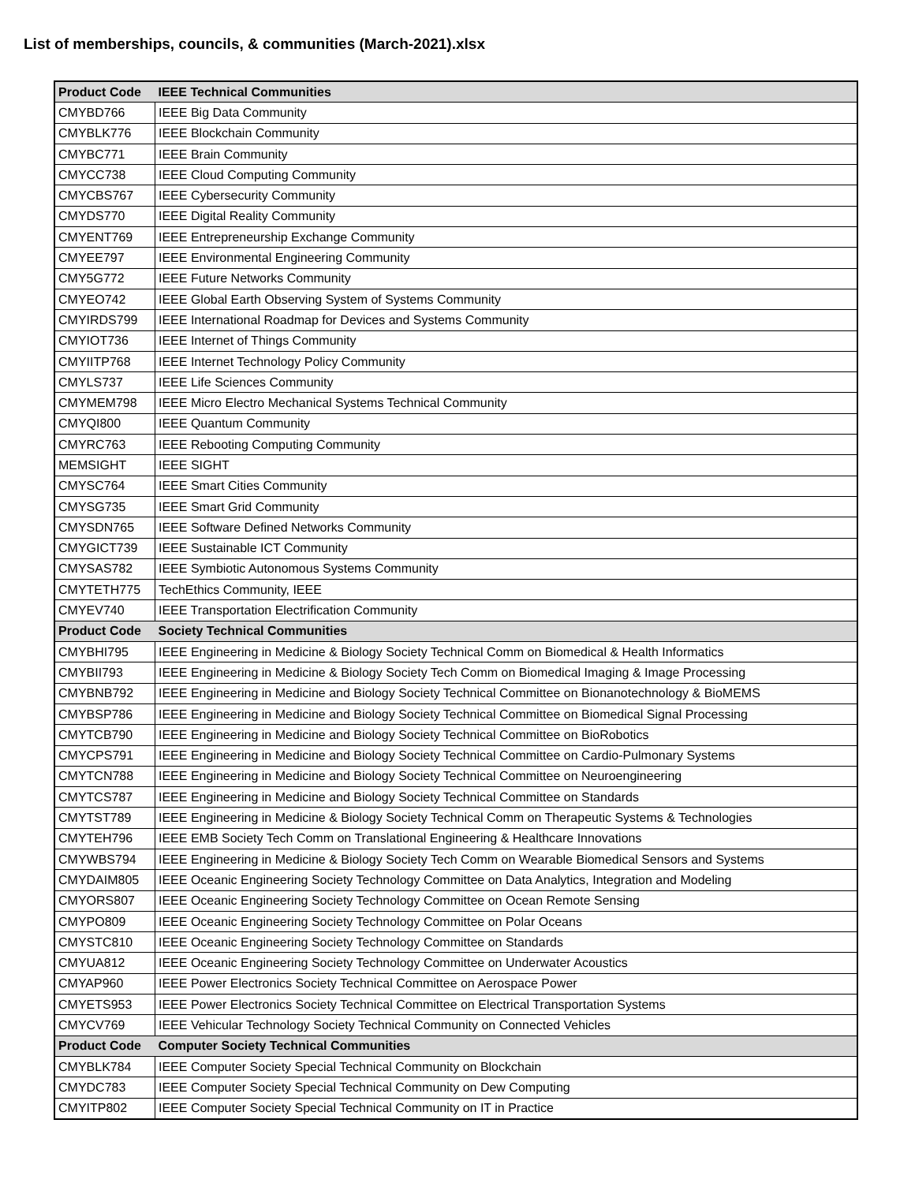List of memberships, councils, & communities (March-2021).xlsx
| Product Code | IEEE Technical Communities |
| --- | --- |
| CMYBD766 | IEEE Big Data Community |
| CMYBLK776 | IEEE Blockchain Community |
| CMYBC771 | IEEE Brain Community |
| CMYCC738 | IEEE Cloud Computing Community |
| CMYCBS767 | IEEE Cybersecurity Community |
| CMYDS770 | IEEE Digital Reality Community |
| CMYENT769 | IEEE Entrepreneurship Exchange Community |
| CMYEE797 | IEEE Environmental Engineering Community |
| CMY5G772 | IEEE Future Networks Community |
| CMYEO742 | IEEE Global Earth Observing System of Systems Community |
| CMYIRDS799 | IEEE International Roadmap for Devices and Systems Community |
| CMYIOT736 | IEEE Internet of Things Community |
| CMYIITP768 | IEEE Internet Technology Policy Community |
| CMYLS737 | IEEE Life Sciences Community |
| CMYMEM798 | IEEE Micro Electro Mechanical Systems Technical Community |
| CMYQI800 | IEEE Quantum Community |
| CMYRC763 | IEEE Rebooting Computing Community |
| MEMSIGHT | IEEE SIGHT |
| CMYSC764 | IEEE Smart Cities Community |
| CMYSG735 | IEEE Smart Grid Community |
| CMYSDN765 | IEEE Software Defined Networks Community |
| CMYGICT739 | IEEE Sustainable ICT Community |
| CMYSAS782 | IEEE Symbiotic Autonomous Systems Community |
| CMYTETH775 | TechEthics Community, IEEE |
| CMYEV740 | IEEE Transportation Electrification Community |
| Product Code | Society Technical Communities |
| CMYBHI795 | IEEE Engineering in Medicine & Biology Society Technical Comm on Biomedical & Health Informatics |
| CMYBII793 | IEEE Engineering in Medicine & Biology Society Tech Comm on Biomedical Imaging & Image Processing |
| CMYBNB792 | IEEE Engineering in Medicine and Biology Society Technical Committee on Bionanotechnology & BioMEMS |
| CMYBSP786 | IEEE Engineering in Medicine and Biology Society Technical Committee on Biomedical Signal Processing |
| CMYTCB790 | IEEE Engineering in Medicine and Biology Society Technical Committee on BioRobotics |
| CMYCPS791 | IEEE Engineering in Medicine and Biology Society Technical Committee on Cardio-Pulmonary Systems |
| CMYTCN788 | IEEE Engineering in Medicine and Biology Society Technical Committee on Neuroengineering |
| CMYTCS787 | IEEE Engineering in Medicine and Biology Society Technical Committee on Standards |
| CMYTST789 | IEEE Engineering in Medicine & Biology Society Technical Comm on Therapeutic Systems & Technologies |
| CMYTEH796 | IEEE EMB Society Tech Comm on Translational Engineering & Healthcare Innovations |
| CMYWBS794 | IEEE Engineering in Medicine & Biology Society Tech Comm on Wearable Biomedical Sensors and Systems |
| CMYDAIM805 | IEEE Oceanic Engineering Society Technology Committee on Data Analytics, Integration and Modeling |
| CMYORS807 | IEEE Oceanic Engineering Society Technology Committee on Ocean Remote Sensing |
| CMYPO809 | IEEE Oceanic Engineering Society Technology Committee on Polar Oceans |
| CMYSTC810 | IEEE Oceanic Engineering Society Technology Committee on Standards |
| CMYUA812 | IEEE Oceanic Engineering Society Technology Committee on Underwater Acoustics |
| CMYAP960 | IEEE Power Electronics Society Technical Committee on Aerospace Power |
| CMYETS953 | IEEE Power Electronics Society Technical Committee on Electrical Transportation Systems |
| CMYCV769 | IEEE Vehicular Technology Society Technical Community on Connected Vehicles |
| Product Code | Computer Society Technical Communities |
| CMYBLK784 | IEEE Computer Society Special Technical Community on Blockchain |
| CMYDC783 | IEEE Computer Society Special Technical Community on Dew Computing |
| CMYITP802 | IEEE Computer Society Special Technical Community on IT in Practice |